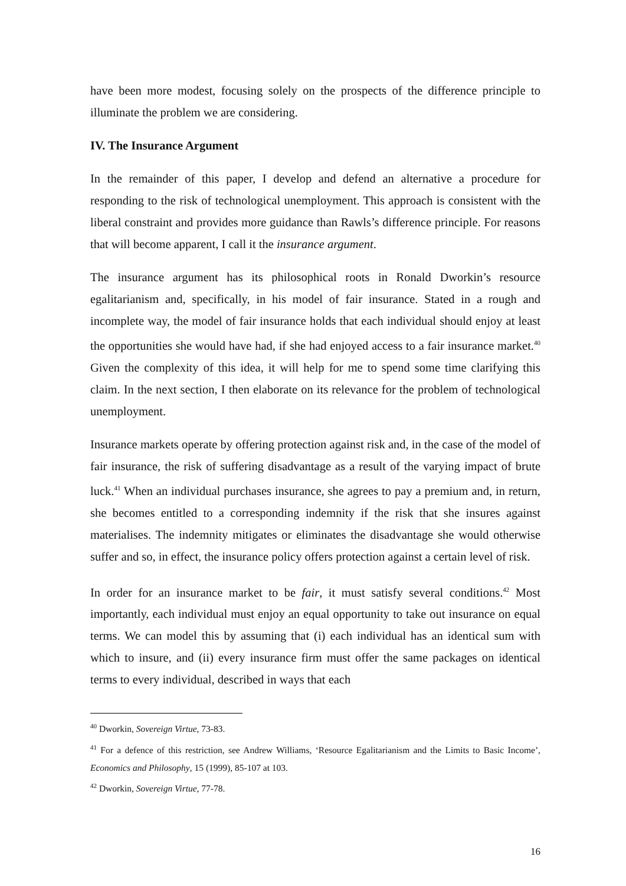have been more modest, focusing solely on the prospects of the difference principle to illuminate the problem we are considering.
IV. The Insurance Argument
In the remainder of this paper, I develop and defend an alternative a procedure for responding to the risk of technological unemployment. This approach is consistent with the liberal constraint and provides more guidance than Rawls’s difference principle. For reasons that will become apparent, I call it the insurance argument.
The insurance argument has its philosophical roots in Ronald Dworkin’s resource egalitarianism and, specifically, in his model of fair insurance. Stated in a rough and incomplete way, the model of fair insurance holds that each individual should enjoy at least the opportunities she would have had, if she had enjoyed access to a fair insurance market.<sup>40</sup> Given the complexity of this idea, it will help for me to spend some time clarifying this claim. In the next section, I then elaborate on its relevance for the problem of technological unemployment.
Insurance markets operate by offering protection against risk and, in the case of the model of fair insurance, the risk of suffering disadvantage as a result of the varying impact of brute luck.<sup>41</sup> When an individual purchases insurance, she agrees to pay a premium and, in return, she becomes entitled to a corresponding indemnity if the risk that she insures against materialises. The indemnity mitigates or eliminates the disadvantage she would otherwise suffer and so, in effect, the insurance policy offers protection against a certain level of risk.
In order for an insurance market to be fair, it must satisfy several conditions.<sup>42</sup> Most importantly, each individual must enjoy an equal opportunity to take out insurance on equal terms. We can model this by assuming that (i) each individual has an identical sum with which to insure, and (ii) every insurance firm must offer the same packages on identical terms to every individual, described in ways that each
<sup>40</sup> Dworkin, Sovereign Virtue, 73-83.
<sup>41</sup> For a defence of this restriction, see Andrew Williams, ‘Resource Egalitarianism and the Limits to Basic Income’, Economics and Philosophy, 15 (1999), 85-107 at 103.
<sup>42</sup> Dworkin, Sovereign Virtue, 77-78.
16